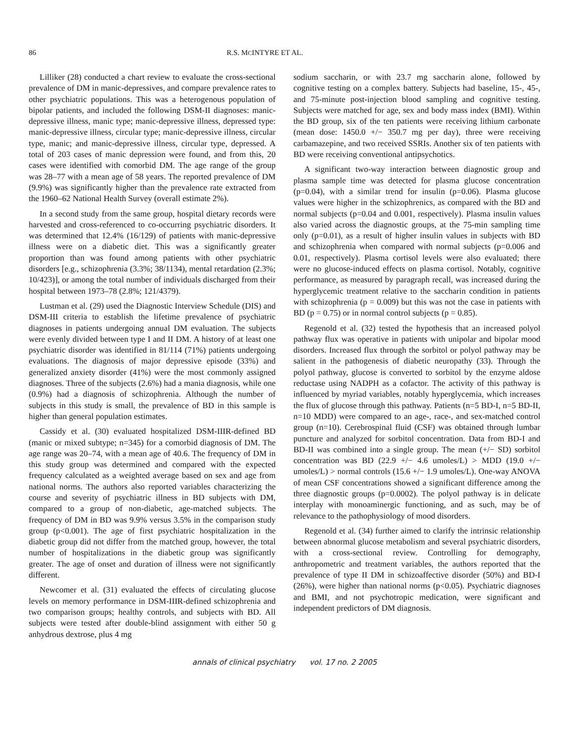86 R.S. MCINTYRE ET AL.
Lilliker (28) conducted a chart review to evaluate the cross-sectional prevalence of DM in manic-depressives, and compare prevalence rates to other psychiatric populations. This was a heterogenous population of bipolar patients, and included the following DSM-II diagnoses: manic-depressive illness, manic type; manic-depressive illness, depressed type: manic-depressive illness, circular type; manic-depressive illness, circular type, manic; and manic-depressive illness, circular type, depressed. A total of 203 cases of manic depression were found, and from this, 20 cases were identified with comorbid DM. The age range of the group was 28–77 with a mean age of 58 years. The reported prevalence of DM (9.9%) was significantly higher than the prevalence rate extracted from the 1960–62 National Health Survey (overall estimate 2%).
In a second study from the same group, hospital dietary records were harvested and cross-referenced to co-occurring psychiatric disorders. It was determined that 12.4% (16/129) of patients with manic-depressive illness were on a diabetic diet. This was a significantly greater proportion than was found among patients with other psychiatric disorders [e.g., schizophrenia (3.3%; 38/1134), mental retardation (2.3%; 10/423)], or among the total number of individuals discharged from their hospital between 1973–78 (2.8%; 121/4379).
Lustman et al. (29) used the Diagnostic Interview Schedule (DIS) and DSM-III criteria to establish the lifetime prevalence of psychiatric diagnoses in patients undergoing annual DM evaluation. The subjects were evenly divided between type I and II DM. A history of at least one psychiatric disorder was identified in 81/114 (71%) patients undergoing evaluations. The diagnosis of major depressive episode (33%) and generalized anxiety disorder (41%) were the most commonly assigned diagnoses. Three of the subjects (2.6%) had a mania diagnosis, while one (0.9%) had a diagnosis of schizophrenia. Although the number of subjects in this study is small, the prevalence of BD in this sample is higher than general population estimates.
Cassidy et al. (30) evaluated hospitalized DSM-IIIR-defined BD (manic or mixed subtype; n=345) for a comorbid diagnosis of DM. The age range was 20–74, with a mean age of 40.6. The frequency of DM in this study group was determined and compared with the expected frequency calculated as a weighted average based on sex and age from national norms. The authors also reported variables characterizing the course and severity of psychiatric illness in BD subjects with DM, compared to a group of non-diabetic, age-matched subjects. The frequency of DM in BD was 9.9% versus 3.5% in the comparison study group (p<0.001). The age of first psychiatric hospitalization in the diabetic group did not differ from the matched group, however, the total number of hospitalizations in the diabetic group was significantly greater. The age of onset and duration of illness were not significantly different.
Newcomer et al. (31) evaluated the effects of circulating glucose levels on memory performance in DSM-IIIR-defined schizophrenia and two comparison groups; healthy controls, and subjects with BD. All subjects were tested after double-blind assignment with either 50 g anhydrous dextrose, plus 4 mg
sodium saccharin, or with 23.7 mg saccharin alone, followed by cognitive testing on a complex battery. Subjects had baseline, 15-, 45-, and 75-minute post-injection blood sampling and cognitive testing. Subjects were matched for age, sex and body mass index (BMI). Within the BD group, six of the ten patients were receiving lithium carbonate (mean dose: 1450.0 +/− 350.7 mg per day), three were receiving carbamazepine, and two received SSRIs. Another six of ten patients with BD were receiving conventional antipsychotics.
A significant two-way interaction between diagnostic group and plasma sample time was detected for plasma glucose concentration (p=0.04), with a similar trend for insulin (p=0.06). Plasma glucose values were higher in the schizophrenics, as compared with the BD and normal subjects (p=0.04 and 0.001, respectively). Plasma insulin values also varied across the diagnostic groups, at the 75-min sampling time only (p=0.01), as a result of higher insulin values in subjects with BD and schizophrenia when compared with normal subjects (p=0.006 and 0.01, respectively). Plasma cortisol levels were also evaluated; there were no glucose-induced effects on plasma cortisol. Notably, cognitive performance, as measured by paragraph recall, was increased during the hyperglycemic treatment relative to the saccharin condition in patients with schizophrenia (p = 0.009) but this was not the case in patients with BD (p = 0.75) or in normal control subjects (p = 0.85).
Regenold et al. (32) tested the hypothesis that an increased polyol pathway flux was operative in patients with unipolar and bipolar mood disorders. Increased flux through the sorbitol or polyol pathway may be salient in the pathogenesis of diabetic neuropathy (33). Through the polyol pathway, glucose is converted to sorbitol by the enzyme aldose reductase using NADPH as a cofactor. The activity of this pathway is influenced by myriad variables, notably hyperglycemia, which increases the flux of glucose through this pathway. Patients (n=5 BD-I, n=5 BD-II, n=10 MDD) were compared to an age-, race-, and sex-matched control group (n=10). Cerebrospinal fluid (CSF) was obtained through lumbar puncture and analyzed for sorbitol concentration. Data from BD-I and BD-II was combined into a single group. The mean (+/− SD) sorbitol concentration was BD (22.9 +/− 4.6 umoles/L) > MDD (19.0 +/− umoles/L) > normal controls (15.6 +/− 1.9 umoles/L). One-way ANOVA of mean CSF concentrations showed a significant difference among the three diagnostic groups (p=0.0002). The polyol pathway is in delicate interplay with monoaminergic functioning, and as such, may be of relevance to the pathophysiology of mood disorders.
Regenold et al. (34) further aimed to clarify the intrinsic relationship between abnormal glucose metabolism and several psychiatric disorders, with a cross-sectional review. Controlling for demography, anthropometric and treatment variables, the authors reported that the prevalence of type II DM in schizoaffective disorder (50%) and BD-I (26%), were higher than national norms (p<0.05). Psychiatric diagnoses and BMI, and not psychotropic medication, were significant and independent predictors of DM diagnosis.
annals of clinical psychiatry vol. 17 no. 2 2005